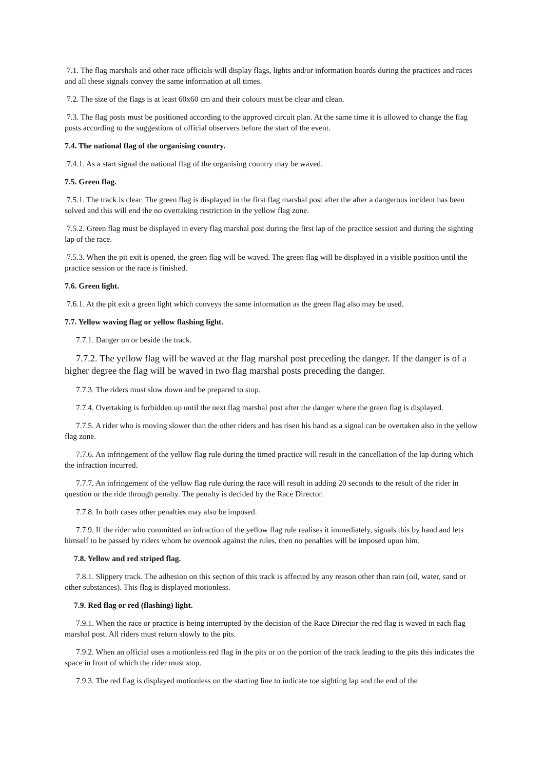7.1. The flag marshals and other race officials will display flags, lights and/or information boards during the practices and races and all these signals convey the same information at all times.
7.2. The size of the flags is at least 60x60 cm and their colours must be clear and clean.
7.3. The flag posts must be positioned according to the approved circuit plan. At the same time it is allowed to change the flag posts according to the suggestions of official observers before the start of the event.
7.4. The national flag of the organising country.
7.4.1. As a start signal the national flag of the organising country may be waved.
7.5. Green flag.
7.5.1. The track is clear. The green flag is displayed in the first flag marshal post after the after a dangerous incident has been solved and this will end the no overtaking restriction in the yellow flag zone.
7.5.2. Green flag must be displayed in every flag marshal post during the first lap of the practice session and during the sighting lap of the race.
7.5.3. When the pit exit is opened, the green flag will be waved. The green flag will be displayed in a visible position until the practice session or the race is finished.
7.6. Green light.
7.6.1. At the pit exit a green light which conveys the same information as the green flag also may be used.
7.7. Yellow waving flag or yellow flashing light.
7.7.1. Danger on or beside the track.
7.7.2. The yellow flag will be waved at the flag marshal post preceding the danger. If the danger is of a higher degree the flag will be waved in two flag marshal posts preceding the danger.
7.7.3. The riders must slow down and be prepared to stop.
7.7.4. Overtaking is forbidden up until the next flag marshal post after the danger where the green flag is displayed.
7.7.5. A rider who is moving slower than the other riders and has risen his hand as a signal can be overtaken also in the yellow flag zone.
7.7.6. An infringement of the yellow flag rule during the timed practice will result in the cancellation of the lap during which the infraction incurred.
7.7.7. An infringement of the yellow flag rule during the race will result in adding 20 seconds to the result of the rider in question or the ride through penalty. The penalty is decided by the Race Director.
7.7.8. In both cases other penalties may also be imposed.
7.7.9. If the rider who committed an infraction of the yellow flag rule realises it immediately, signals this by hand and lets himself to be passed by riders whom he overtook against the rules, then no penalties will be imposed upon him.
7.8. Yellow and red striped flag.
7.8.1. Slippery track. The adhesion on this section of this track is affected by any reason other than rain (oil, water, sand or other substances). This flag is displayed motionless.
7.9. Red flag or red (flashing) light.
7.9.1. When the race or practice is being interrupted by the decision of the Race Director the red flag is waved in each flag marshal post. All riders must return slowly to the pits.
7.9.2. When an official uses a motionless red flag in the pits or on the portion of the track leading to the pits this indicates the space in front of which the rider must stop.
7.9.3. The red flag is displayed motionless on the starting line to indicate toe sighting lap and the end of the